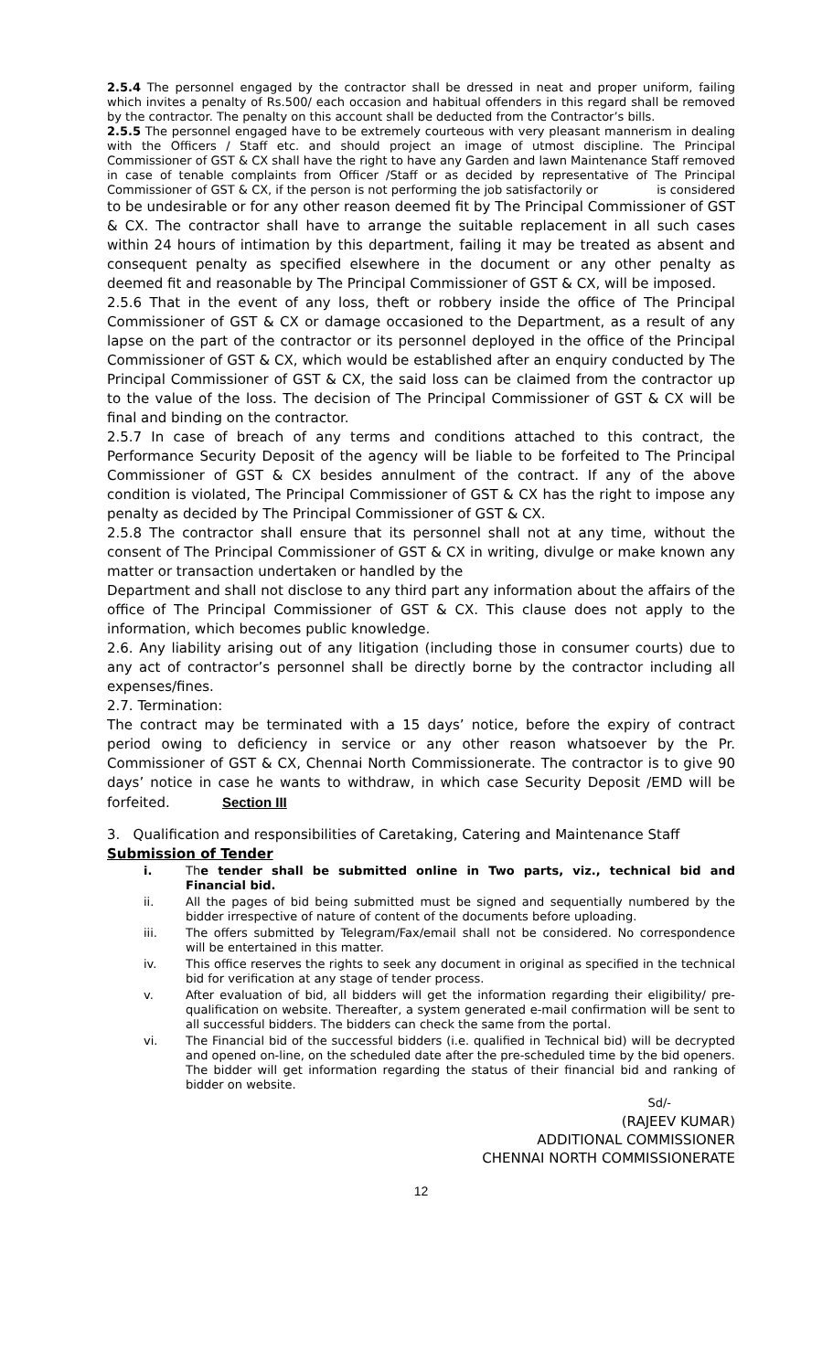2.5.4 The personnel engaged by the contractor shall be dressed in neat and proper uniform, failing which invites a penalty of Rs.500/ each occasion and habitual offenders in this regard shall be removed by the contractor. The penalty on this account shall be deducted from the Contractor’s bills.
2.5.5 The personnel engaged have to be extremely courteous with very pleasant mannerism in dealing with the Officers / Staff etc. and should project an image of utmost discipline. The Principal Commissioner of GST & CX shall have the right to have any Garden and lawn Maintenance Staff removed in case of tenable complaints from Officer /Staff or as decided by representative of The Principal Commissioner of GST & CX, if the person is not performing the job satisfactorily or is considered
to be undesirable or for any other reason deemed fit by The Principal Commissioner of GST & CX. The contractor shall have to arrange the suitable replacement in all such cases within 24 hours of intimation by this department, failing it may be treated as absent and consequent penalty as specified elsewhere in the document or any other penalty as deemed fit and reasonable by The Principal Commissioner of GST & CX, will be imposed.
2.5.6 That in the event of any loss, theft or robbery inside the office of The Principal Commissioner of GST & CX or damage occasioned to the Department, as a result of any lapse on the part of the contractor or its personnel deployed in the office of the Principal Commissioner of GST & CX, which would be established after an enquiry conducted by The Principal Commissioner of GST & CX, the said loss can be claimed from the contractor up to the value of the loss. The decision of The Principal Commissioner of GST & CX will be final and binding on the contractor.
2.5.7 In case of breach of any terms and conditions attached to this contract, the Performance Security Deposit of the agency will be liable to be forfeited to The Principal Commissioner of GST & CX besides annulment of the contract. If any of the above condition is violated, The Principal Commissioner of GST & CX has the right to impose any penalty as decided by The Principal Commissioner of GST & CX.
2.5.8 The contractor shall ensure that its personnel shall not at any time, without the consent of The Principal Commissioner of GST & CX in writing, divulge or make known any matter or transaction undertaken or handled by the
Department and shall not disclose to any third part any information about the affairs of the office of The Principal Commissioner of GST & CX. This clause does not apply to the information, which becomes public knowledge.
2.6. Any liability arising out of any litigation (including those in consumer courts) due to any act of contractor’s personnel shall be directly borne by the contractor including all expenses/fines.
2.7. Termination:
The contract may be terminated with a 15 days’ notice, before the expiry of contract period owing to deficiency in service or any other reason whatsoever by the Pr. Commissioner of GST & CX, Chennai North Commissionerate. The contractor is to give 90 days’ notice in case he wants to withdraw, in which case Security Deposit /EMD will be forfeited. Section III
3. Qualification and responsibilities of Caretaking, Catering and Maintenance Staff
Submission of Tender
i. The tender shall be submitted online in Two parts, viz., technical bid and Financial bid.
ii. All the pages of bid being submitted must be signed and sequentially numbered by the bidder irrespective of nature of content of the documents before uploading.
iii. The offers submitted by Telegram/Fax/email shall not be considered. No correspondence will be entertained in this matter.
iv. This office reserves the rights to seek any document in original as specified in the technical bid for verification at any stage of tender process.
v. After evaluation of bid, all bidders will get the information regarding their eligibility/ pre-qualification on website. Thereafter, a system generated e-mail confirmation will be sent to all successful bidders. The bidders can check the same from the portal.
vi. The Financial bid of the successful bidders (i.e. qualified in Technical bid) will be decrypted and opened on-line, on the scheduled date after the pre-scheduled time by the bid openers. The bidder will get information regarding the status of their financial bid and ranking of bidder on website.
Sd/-
(RAJEEV KUMAR)
ADDITIONAL COMMISSIONER
CHENNAI NORTH COMMISSIONERATE
12